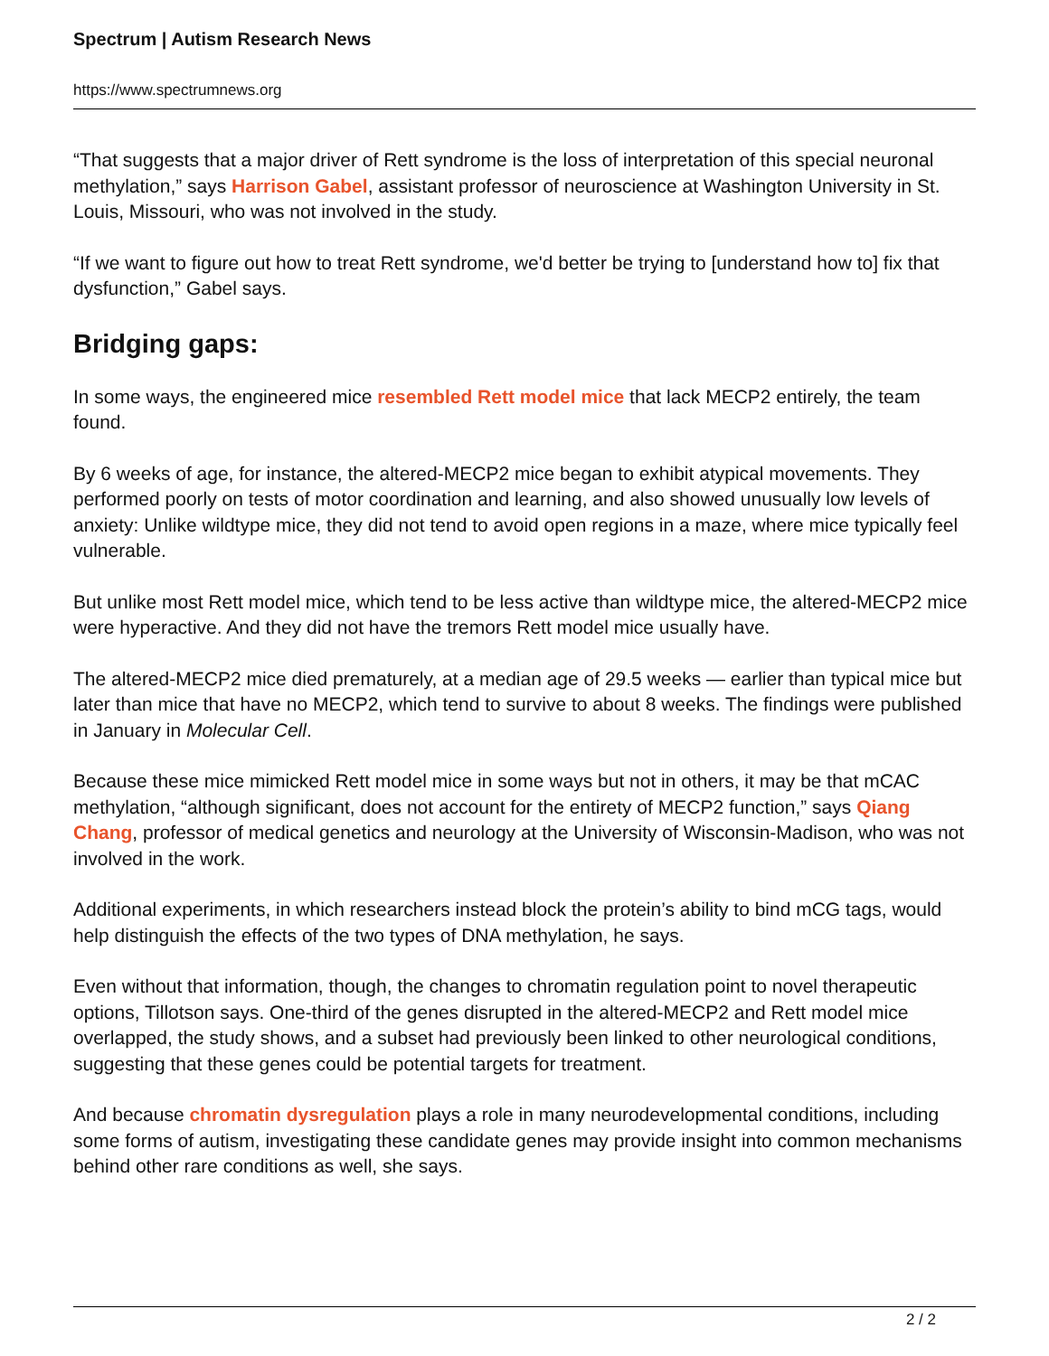Spectrum | Autism Research News
https://www.spectrumnews.org
“That suggests that a major driver of Rett syndrome is the loss of interpretation of this special neuronal methylation,” says Harrison Gabel, assistant professor of neuroscience at Washington University in St. Louis, Missouri, who was not involved in the study.
“If we want to figure out how to treat Rett syndrome, we'd better be trying to [understand how to] fix that dysfunction,” Gabel says.
Bridging gaps:
In some ways, the engineered mice resembled Rett model mice that lack MECP2 entirely, the team found.
By 6 weeks of age, for instance, the altered-MECP2 mice began to exhibit atypical movements. They performed poorly on tests of motor coordination and learning, and also showed unusually low levels of anxiety: Unlike wildtype mice, they did not tend to avoid open regions in a maze, where mice typically feel vulnerable.
But unlike most Rett model mice, which tend to be less active than wildtype mice, the altered-MECP2 mice were hyperactive. And they did not have the tremors Rett model mice usually have.
The altered-MECP2 mice died prematurely, at a median age of 29.5 weeks — earlier than typical mice but later than mice that have no MECP2, which tend to survive to about 8 weeks. The findings were published in January in Molecular Cell.
Because these mice mimicked Rett model mice in some ways but not in others, it may be that mCAC methylation, “although significant, does not account for the entirety of MECP2 function,” says Qiang Chang, professor of medical genetics and neurology at the University of Wisconsin-Madison, who was not involved in the work.
Additional experiments, in which researchers instead block the protein’s ability to bind mCG tags, would help distinguish the effects of the two types of DNA methylation, he says.
Even without that information, though, the changes to chromatin regulation point to novel therapeutic options, Tillotson says. One-third of the genes disrupted in the altered-MECP2 and Rett model mice overlapped, the study shows, and a subset had previously been linked to other neurological conditions, suggesting that these genes could be potential targets for treatment.
And because chromatin dysregulation plays a role in many neurodevelopmental conditions, including some forms of autism, investigating these candidate genes may provide insight into common mechanisms behind other rare conditions as well, she says.
2 / 2